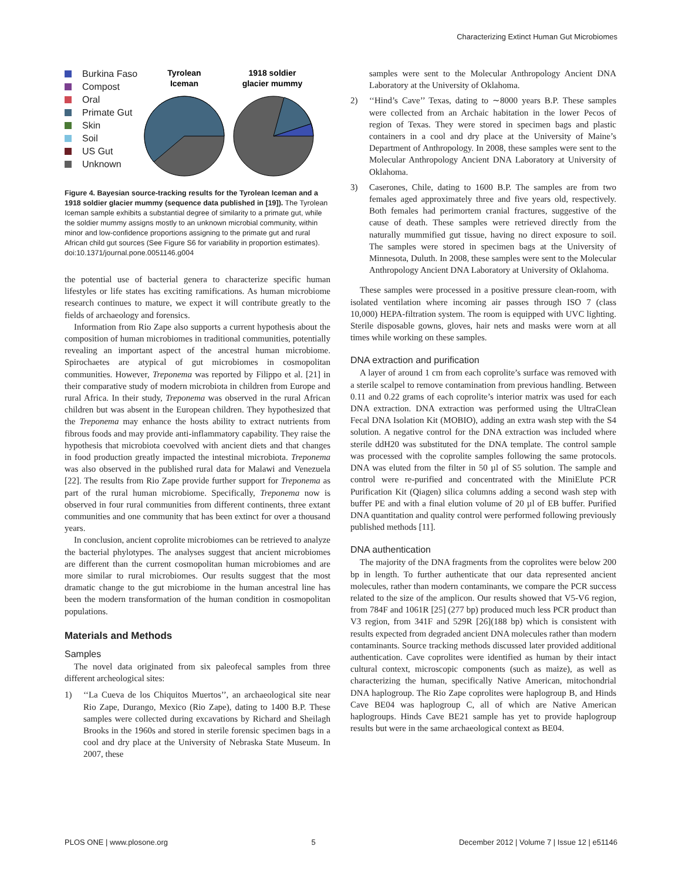Characterizing Extinct Human Gut Microbiomes
Burkina Faso
Compost
Oral
Primate Gut
Skin
Soil
US Gut
Unknown
Tyrolean
Iceman
1918 soldier
glacier mummy
Figure 4. Bayesian source-tracking results for the Tyrolean Iceman and a 1918 soldier glacier mummy (sequence data published in [19]). The Tyrolean Iceman sample exhibits a substantial degree of similarity to a primate gut, while the soldier mummy assigns mostly to an unknown microbial community, within minor and low-confidence proportions assigning to the primate gut and rural African child gut sources (See Figure S6 for variability in proportion estimates). doi:10.1371/journal.pone.0051146.g004
the potential use of bacterial genera to characterize specific human lifestyles or life states has exciting ramifications. As human microbiome research continues to mature, we expect it will contribute greatly to the fields of archaeology and forensics.
Information from Rio Zape also supports a current hypothesis about the composition of human microbiomes in traditional communities, potentially revealing an important aspect of the ancestral human microbiome. Spirochaetes are atypical of gut microbiomes in cosmopolitan communities. However, Treponema was reported by Filippo et al. [21] in their comparative study of modern microbiota in children from Europe and rural Africa. In their study, Treponema was observed in the rural African children but was absent in the European children. They hypothesized that the Treponema may enhance the hosts ability to extract nutrients from fibrous foods and may provide anti-inflammatory capability. They raise the hypothesis that microbiota coevolved with ancient diets and that changes in food production greatly impacted the intestinal microbiota. Treponema was also observed in the published rural data for Malawi and Venezuela [22]. The results from Rio Zape provide further support for Treponema as part of the rural human microbiome. Specifically, Treponema now is observed in four rural communities from different continents, three extant communities and one community that has been extinct for over a thousand years.
In conclusion, ancient coprolite microbiomes can be retrieved to analyze the bacterial phylotypes. The analyses suggest that ancient microbiomes are different than the current cosmopolitan human microbiomes and are more similar to rural microbiomes. Our results suggest that the most dramatic change to the gut microbiome in the human ancestral line has been the modern transformation of the human condition in cosmopolitan populations.
Materials and Methods
Samples
The novel data originated from six paleofecal samples from three different archeological sites:
1) ‘‘La Cueva de los Chiquitos Muertos’’, an archaeological site near Rio Zape, Durango, Mexico (Rio Zape), dating to 1400 B.P. These samples were collected during excavations by Richard and Sheilagh Brooks in the 1960s and stored in sterile forensic specimen bags in a cool and dry place at the University of Nebraska State Museum. In 2007, these
samples were sent to the Molecular Anthropology Ancient DNA Laboratory at the University of Oklahoma.
2) ‘‘Hind’s Cave’’ Texas, dating to ∼8000 years B.P. These samples were collected from an Archaic habitation in the lower Pecos of region of Texas. They were stored in specimen bags and plastic containers in a cool and dry place at the University of Maine’s Department of Anthropology. In 2008, these samples were sent to the Molecular Anthropology Ancient DNA Laboratory at University of Oklahoma.
3) Caserones, Chile, dating to 1600 B.P. The samples are from two females aged approximately three and five years old, respectively. Both females had perimortem cranial fractures, suggestive of the cause of death. These samples were retrieved directly from the naturally mummified gut tissue, having no direct exposure to soil. The samples were stored in specimen bags at the University of Minnesota, Duluth. In 2008, these samples were sent to the Molecular Anthropology Ancient DNA Laboratory at University of Oklahoma.
These samples were processed in a positive pressure clean-room, with isolated ventilation where incoming air passes through ISO 7 (class 10,000) HEPA-filtration system. The room is equipped with UVC lighting. Sterile disposable gowns, gloves, hair nets and masks were worn at all times while working on these samples.
DNA extraction and purification
A layer of around 1 cm from each coprolite’s surface was removed with a sterile scalpel to remove contamination from previous handling. Between 0.11 and 0.22 grams of each coprolite’s interior matrix was used for each DNA extraction. DNA extraction was performed using the UltraClean Fecal DNA Isolation Kit (MOBIO), adding an extra wash step with the S4 solution. A negative control for the DNA extraction was included where sterile ddH20 was substituted for the DNA template. The control sample was processed with the coprolite samples following the same protocols. DNA was eluted from the filter in 50 µl of S5 solution. The sample and control were re-purified and concentrated with the MiniElute PCR Purification Kit (Qiagen) silica columns adding a second wash step with buffer PE and with a final elution volume of 20 µl of EB buffer. Purified DNA quantitation and quality control were performed following previously published methods [11].
DNA authentication
The majority of the DNA fragments from the coprolites were below 200 bp in length. To further authenticate that our data represented ancient molecules, rather than modern contaminants, we compare the PCR success related to the size of the amplicon. Our results showed that V5-V6 region, from 784F and 1061R [25] (277 bp) produced much less PCR product than V3 region, from 341F and 529R [26](188 bp) which is consistent with results expected from degraded ancient DNA molecules rather than modern contaminants. Source tracking methods discussed later provided additional authentication. Cave coprolites were identified as human by their intact cultural context, microscopic components (such as maize), as well as characterizing the human, specifically Native American, mitochondrial DNA haplogroup. The Rio Zape coprolites were haplogroup B, and Hinds Cave BE04 was haplogroup C, all of which are Native American haplogroups. Hinds Cave BE21 sample has yet to provide haplogroup results but were in the same archaeological context as BE04.
PLOS ONE | www.plosone.org 5 December 2012 | Volume 7 | Issue 12 | e51146